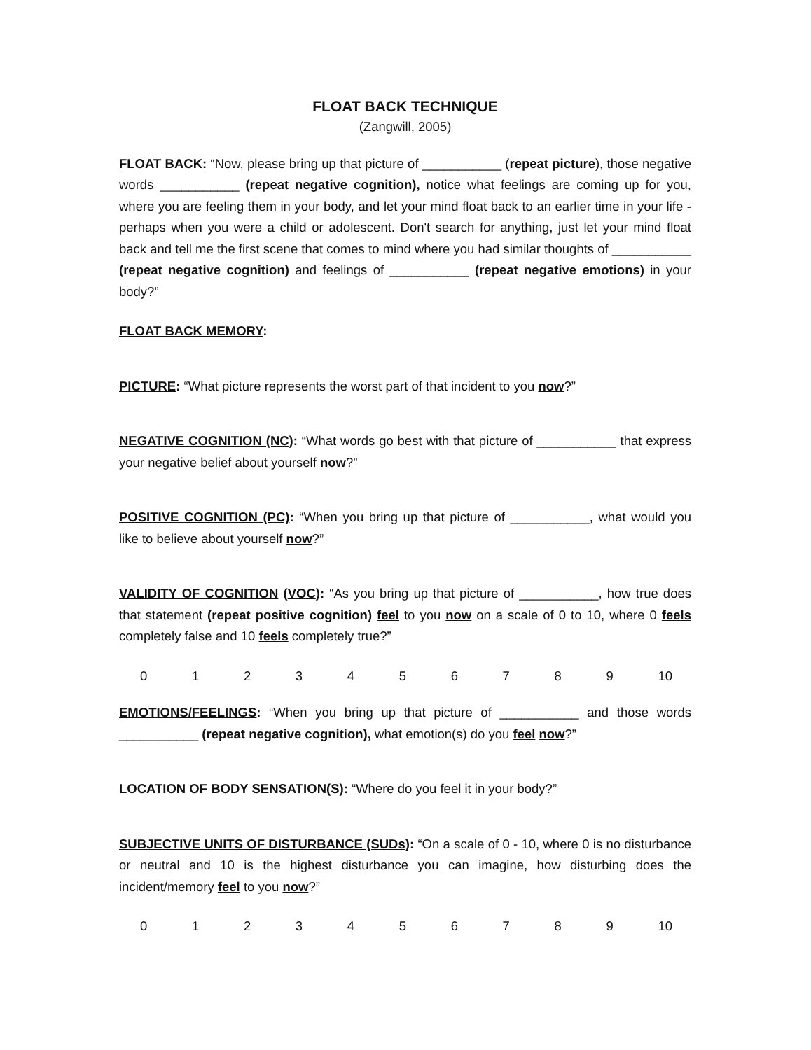FLOAT BACK TECHNIQUE
(Zangwill, 2005)
FLOAT BACK: “Now, please bring up that picture of ___________ (repeat picture), those negative words ___________ (repeat negative cognition), notice what feelings are coming up for you, where you are feeling them in your body, and let your mind float back to an earlier time in your life -perhaps when you were a child or adolescent. Don't search for anything, just let your mind float back and tell me the first scene that comes to mind where you had similar thoughts of ___________ (repeat negative cognition) and feelings of ___________ (repeat negative emotions) in your body?”
FLOAT BACK MEMORY:
PICTURE: “What picture represents the worst part of that incident to you now?”
NEGATIVE COGNITION (NC): “What words go best with that picture of ___________ that express your negative belief about yourself now?”
POSITIVE COGNITION (PC): “When you bring up that picture of ___________, what would you like to believe about yourself now?”
VALIDITY OF COGNITION (VOC): “As you bring up that picture of ___________, how true does that statement (repeat positive cognition) feel to you now on a scale of 0 to 10, where 0 feels completely false and 10 feels completely true?”
0 1 2 3 4 5 6 7 8 9 10
EMOTIONS/FEELINGS: “When you bring up that picture of ___________ and those words ___________ (repeat negative cognition), what emotion(s) do you feel now?”
LOCATION OF BODY SENSATION(S): “Where do you feel it in your body?”
SUBJECTIVE UNITS OF DISTURBANCE (SUDs): “On a scale of 0 - 10, where 0 is no disturbance or neutral and 10 is the highest disturbance you can imagine, how disturbing does the incident/memory feel to you now?”
0 1 2 3 4 5 6 7 8 9 10